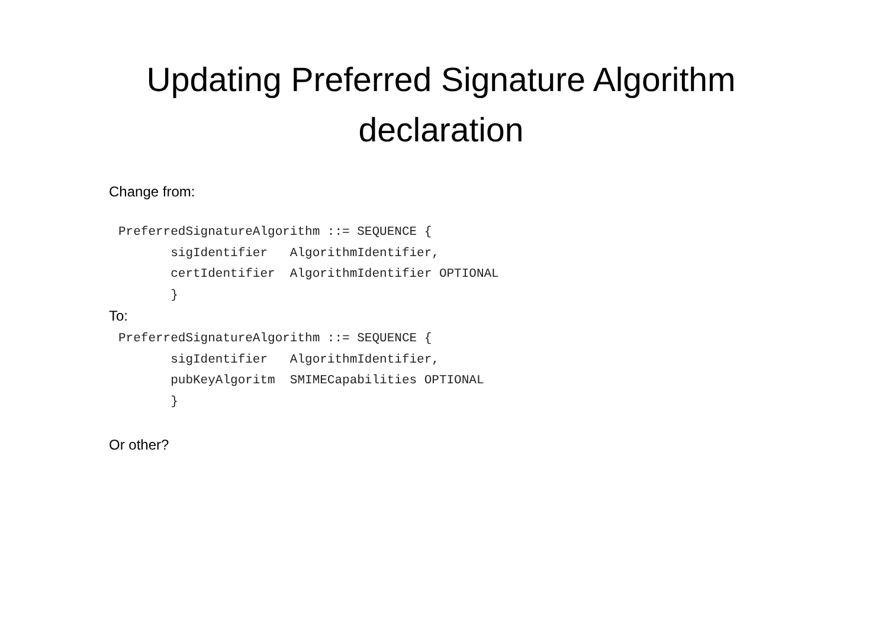Updating Preferred Signature Algorithm declaration
Change from:
PreferredSignatureAlgorithm ::= SEQUENCE {
       sigIdentifier   AlgorithmIdentifier,
       certIdentifier  AlgorithmIdentifier OPTIONAL
       }
To:
PreferredSignatureAlgorithm ::= SEQUENCE {
       sigIdentifier   AlgorithmIdentifier,
       pubKeyAlgoritm  SMIMECapabilities OPTIONAL
       }
Or other?